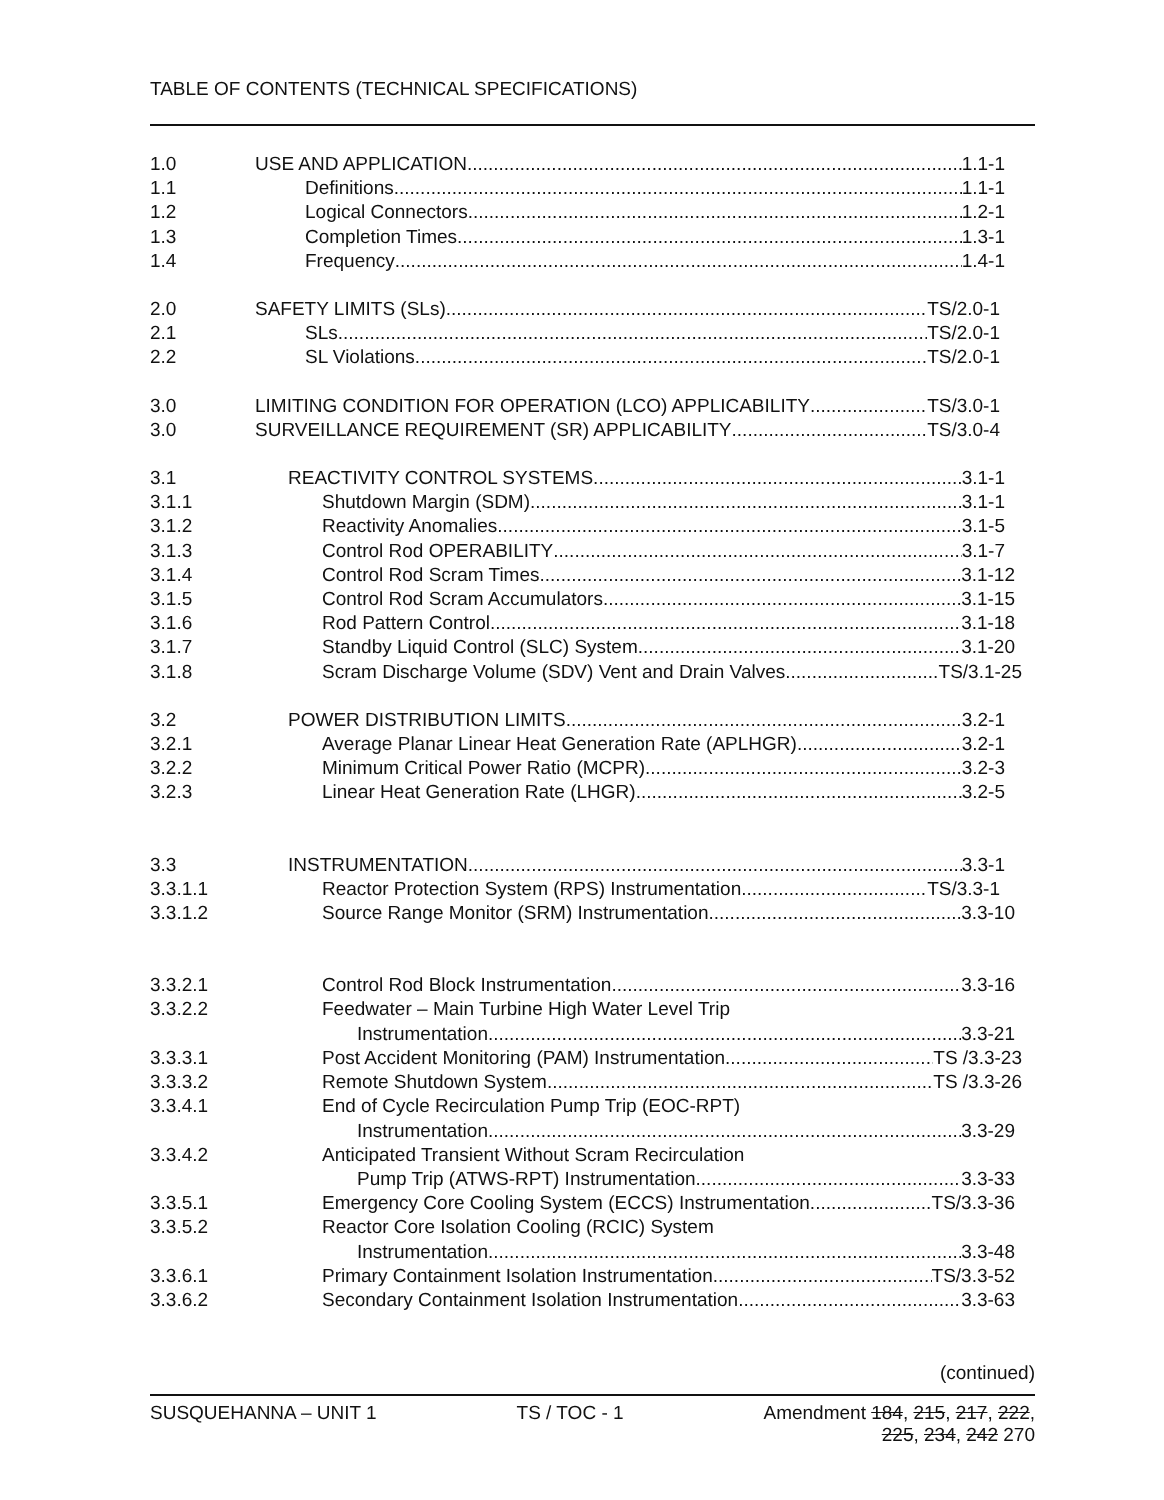TABLE OF CONTENTS (TECHNICAL SPECIFICATIONS)
1.0 USE AND APPLICATION 1.1-1
1.1 Definitions 1.1-1
1.2 Logical Connectors 1.2-1
1.3 Completion Times 1.3-1
1.4 Frequency 1.4-1
2.0 SAFETY LIMITS (SLs) TS/2.0-1
2.1 SLs TS/2.0-1
2.2 SL Violations TS/2.0-1
3.0 LIMITING CONDITION FOR OPERATION (LCO) APPLICABILITY TS/3.0-1
3.0 SURVEILLANCE REQUIREMENT (SR) APPLICABILITY TS/3.0-4
3.1 REACTIVITY CONTROL SYSTEMS 3.1-1
3.1.1 Shutdown Margin (SDM) 3.1-1
3.1.2 Reactivity Anomalies 3.1-5
3.1.3 Control Rod OPERABILITY 3.1-7
3.1.4 Control Rod Scram Times 3.1-12
3.1.5 Control Rod Scram Accumulators 3.1-15
3.1.6 Rod Pattern Control 3.1-18
3.1.7 Standby Liquid Control (SLC) System 3.1-20
3.1.8 Scram Discharge Volume (SDV) Vent and Drain Valves TS/3.1-25
3.2 POWER DISTRIBUTION LIMITS 3.2-1
3.2.1 Average Planar Linear Heat Generation Rate (APLHGR) 3.2-1
3.2.2 Minimum Critical Power Ratio (MCPR) 3.2-3
3.2.3 Linear Heat Generation Rate (LHGR) 3.2-5
3.3 INSTRUMENTATION 3.3-1
3.3.1.1 Reactor Protection System (RPS) Instrumentation TS/3.3-1
3.3.1.2 Source Range Monitor (SRM) Instrumentation 3.3-10
3.3.2.1 Control Rod Block Instrumentation 3.3-16
3.3.2.2 Feedwater – Main Turbine High Water Level Trip
Instrumentation 3.3-21
3.3.3.1 Post Accident Monitoring (PAM) Instrumentation TS /3.3-23
3.3.3.2 Remote Shutdown System TS /3.3-26
3.3.4.1 End of Cycle Recirculation Pump Trip (EOC-RPT)
Instrumentation 3.3-29
3.3.4.2 Anticipated Transient Without Scram Recirculation
Pump Trip (ATWS-RPT) Instrumentation 3.3-33
3.3.5.1 Emergency Core Cooling System (ECCS) Instrumentation TS/3.3-36
3.3.5.2 Reactor Core Isolation Cooling (RCIC) System
Instrumentation 3.3-48
3.3.6.1 Primary Containment Isolation Instrumentation TS/3.3-52
3.3.6.2 Secondary Containment Isolation Instrumentation 3.3-63
(continued)
SUSQUEHANNA – UNIT 1 TS / TOC - 1 Amendment 184, 215, 217, 222,
225, 234, 242 270